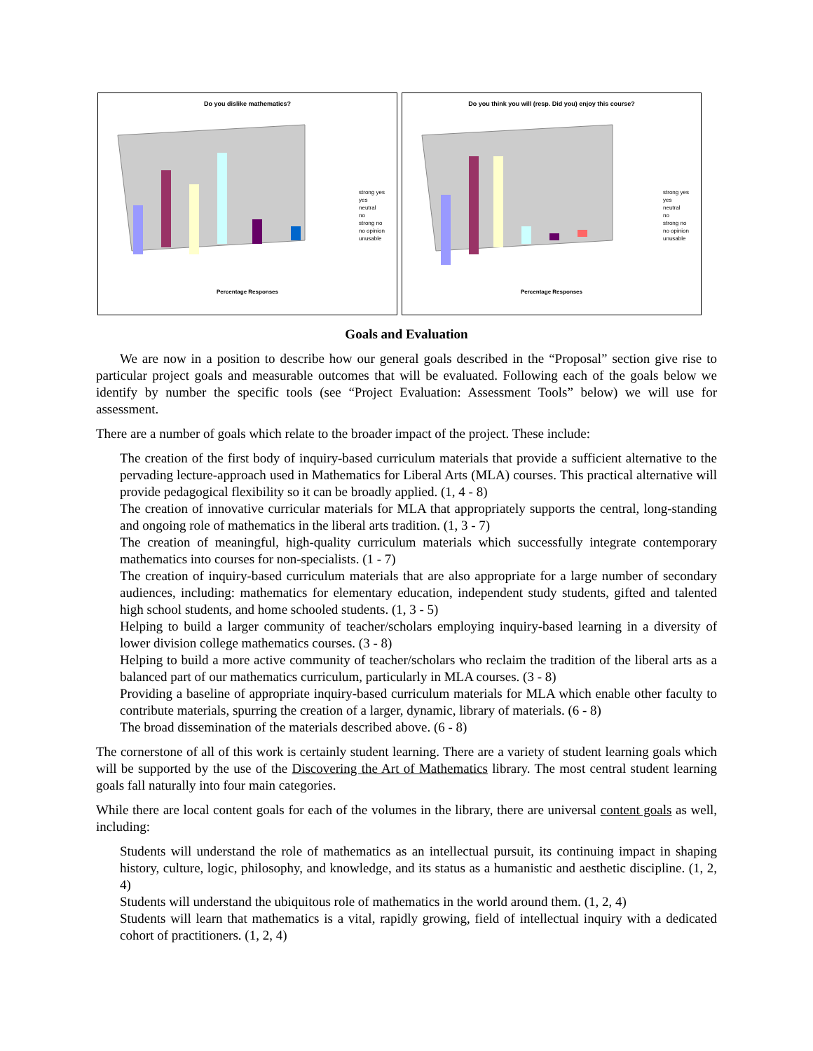Do you dislike mathematics?
strong yes
yes
neutral
no
strong no
no opinion
unusable
Percentage Responses
Do you think you will (resp. Did you) enjoy this course?
strong yes
yes
neutral
no
strong no
no opinion
unusable
Percentage Responses
Goals and Evaluation
We are now in a position to describe how our general goals described in the “Proposal” section give rise to particular project goals and measurable outcomes that will be evaluated. Following each of the goals below we identify by number the specific tools (see “Project Evaluation: Assessment Tools” below) we will use for assessment.
There are a number of goals which relate to the broader impact of the project. These include:
The creation of the first body of inquiry-based curriculum materials that provide a sufficient alternative to the pervading lecture-approach used in Mathematics for Liberal Arts (MLA) courses. This practical alternative will provide pedagogical flexibility so it can be broadly applied. (1, 4 - 8)
The creation of innovative curricular materials for MLA that appropriately supports the central, long-standing and ongoing role of mathematics in the liberal arts tradition. (1, 3 - 7)
The creation of meaningful, high-quality curriculum materials which successfully integrate contemporary mathematics into courses for non-specialists. (1 - 7)
The creation of inquiry-based curriculum materials that are also appropriate for a large number of secondary audiences, including: mathematics for elementary education, independent study students, gifted and talented high school students, and home schooled students. (1, 3 - 5)
Helping to build a larger community of teacher/scholars employing inquiry-based learning in a diversity of lower division college mathematics courses. (3 - 8)
Helping to build a more active community of teacher/scholars who reclaim the tradition of the liberal arts as a balanced part of our mathematics curriculum, particularly in MLA courses. (3 - 8)
Providing a baseline of appropriate inquiry-based curriculum materials for MLA which enable other faculty to contribute materials, spurring the creation of a larger, dynamic, library of materials. (6 - 8)
The broad dissemination of the materials described above. (6 - 8)
The cornerstone of all of this work is certainly student learning. There are a variety of student learning goals which will be supported by the use of the Discovering the Art of Mathematics library. The most central student learning goals fall naturally into four main categories.
While there are local content goals for each of the volumes in the library, there are universal content goals as well, including:
Students will understand the role of mathematics as an intellectual pursuit, its continuing impact in shaping history, culture, logic, philosophy, and knowledge, and its status as a humanistic and aesthetic discipline. (1, 2, 4)
Students will understand the ubiquitous role of mathematics in the world around them. (1, 2, 4)
Students will learn that mathematics is a vital, rapidly growing, field of intellectual inquiry with a dedicated cohort of practitioners. (1, 2, 4)